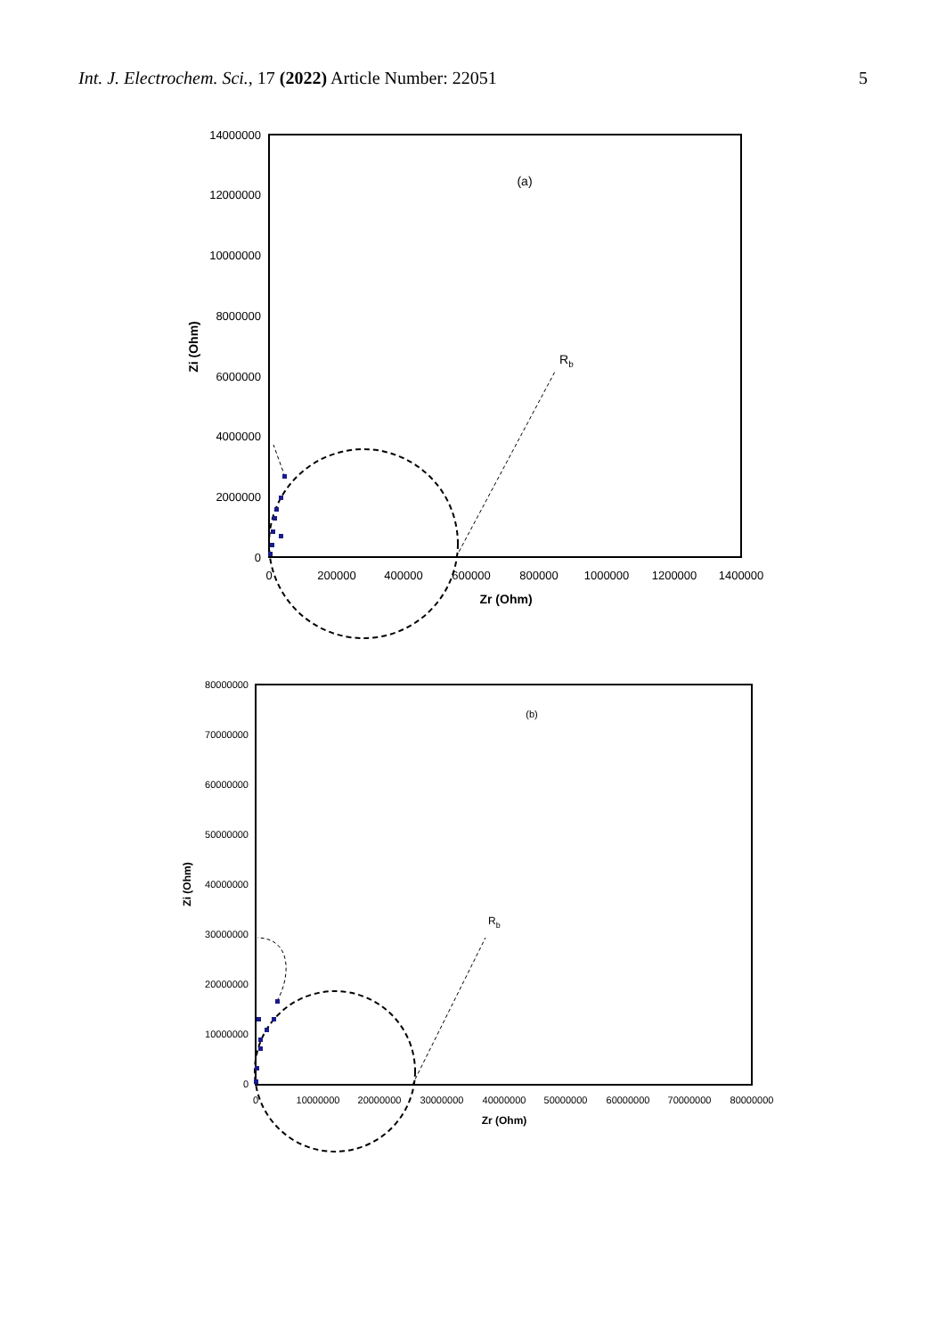Int. J. Electrochem. Sci., 17 (2022) Article Number: 22051 5
14000000
12000000
10000000
8000000
6000000
4000000
2000000
0
0
200000
400000
600000
800000
1000000
1200000
1400000
Zr (Ohm)
Zi (Ohm)
(a)
Rb
80000000
70000000
60000000
50000000
40000000
30000000
20000000
10000000
0
0
10000000
20000000
30000000
40000000
50000000
60000000
70000000
80000000
Zr (Ohm)
Zi (Ohm)
(b)
Rb